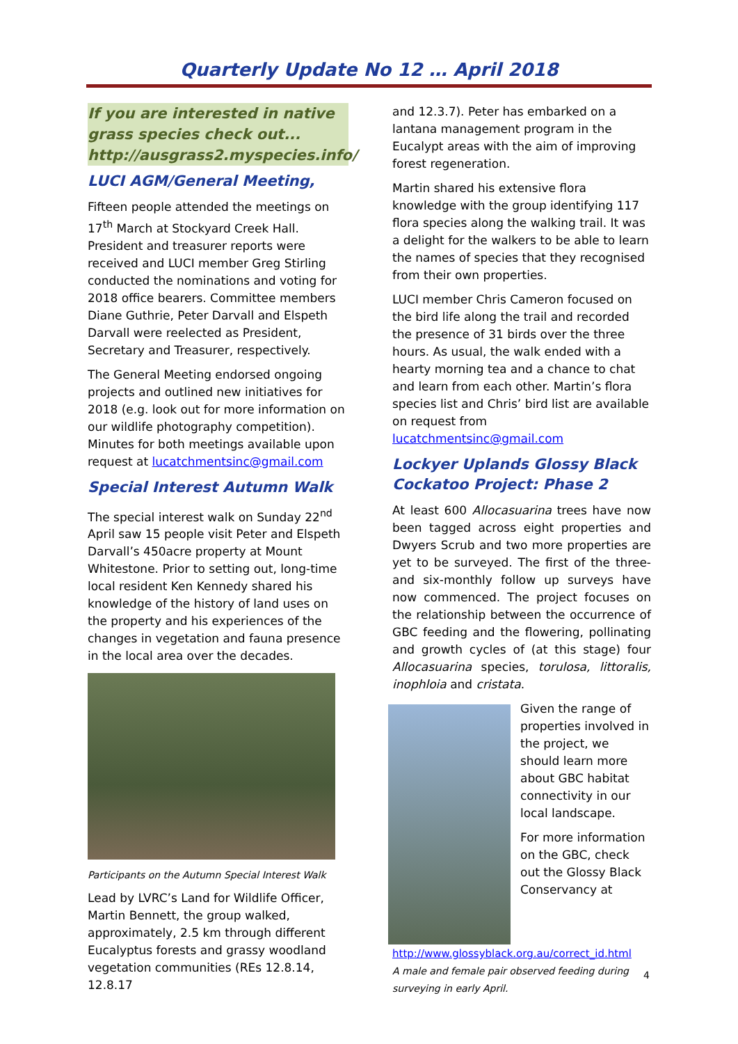Quarterly Update No 12 … April 2018
If you are interested in native grass species check out... http://ausgrass2.myspecies.info/
LUCI AGM/General Meeting,
Fifteen people attended the meetings on 17<sup>th</sup> March at Stockyard Creek Hall. President and treasurer reports were received and LUCI member Greg Stirling conducted the nominations and voting for 2018 office bearers. Committee members Diane Guthrie, Peter Darvall and Elspeth Darvall were reelected as President, Secretary and Treasurer, respectively.
The General Meeting endorsed ongoing projects and outlined new initiatives for 2018 (e.g. look out for more information on our wildlife photography competition). Minutes for both meetings available upon request at lucatchmentsinc@gmail.com
Special Interest Autumn Walk
The special interest walk on Sunday 22<sup>nd</sup> April saw 15 people visit Peter and Elspeth Darvall’s 450acre property at Mount Whitestone. Prior to setting out, long-time local resident Ken Kennedy shared his knowledge of the history of land uses on the property and his experiences of the changes in vegetation and fauna presence in the local area over the decades.
Participants on the Autumn Special Interest Walk
Lead by LVRC’s Land for Wildlife Officer, Martin Bennett, the group walked, approximately, 2.5 km through different Eucalyptus forests and grassy woodland vegetation communities (REs 12.8.14, 12.8.17
and 12.3.7). Peter has embarked on a lantana management program in the Eucalypt areas with the aim of improving forest regeneration.
Martin shared his extensive flora knowledge with the group identifying 117 flora species along the walking trail. It was a delight for the walkers to be able to learn the names of species that they recognised from their own properties.
LUCI member Chris Cameron focused on the bird life along the trail and recorded the presence of 31 birds over the three hours. As usual, the walk ended with a hearty morning tea and a chance to chat and learn from each other. Martin’s flora species list and Chris’ bird list are available on request from lucatchmentsinc@gmail.com
Lockyer Uplands Glossy Black Cockatoo Project: Phase 2
At least 600 Allocasuarina trees have now been tagged across eight properties and Dwyers Scrub and two more properties are yet to be surveyed. The first of the three- and six-monthly follow up surveys have now commenced. The project focuses on the relationship between the occurrence of GBC feeding and the flowering, pollinating and growth cycles of (at this stage) four Allocasuarina species, torulosa, littoralis, inophloia and cristata.
Given the range of properties involved in the project, we should learn more about GBC habitat connectivity in our local landscape.
For more information on the GBC, check out the Glossy Black Conservancy at http://www.glossyblack.org.au/correct_id.html
A male and female pair observed feeding during surveying in early April.
4